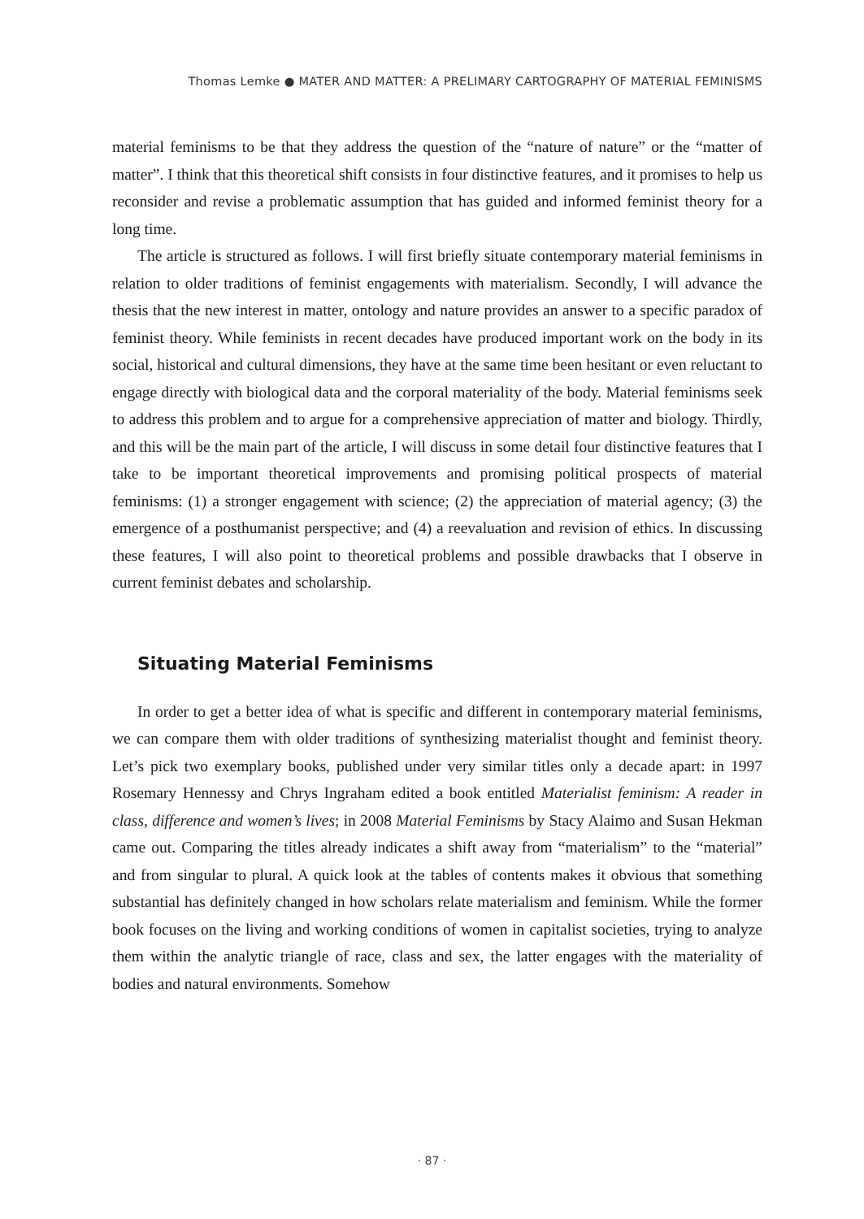Thomas Lemke ● MATER AND MATTER: A PRELIMARY CARTOGRAPHY OF MATERIAL FEMINISMS
material feminisms to be that they address the question of the “nature of nature” or the “matter of matter”. I think that this theoretical shift consists in four distinctive features, and it promises to help us reconsider and revise a problematic assumption that has guided and informed feminist theory for a long time.
The article is structured as follows. I will first briefly situate contemporary material feminisms in relation to older traditions of feminist engagements with materialism. Secondly, I will advance the thesis that the new interest in matter, ontology and nature provides an answer to a specific paradox of feminist theory. While feminists in recent decades have produced important work on the body in its social, historical and cultural dimensions, they have at the same time been hesitant or even reluctant to engage directly with biological data and the corporal materiality of the body. Material feminisms seek to address this problem and to argue for a comprehensive appreciation of matter and biology. Thirdly, and this will be the main part of the article, I will discuss in some detail four distinctive features that I take to be important theoretical improvements and promising political prospects of material feminisms: (1) a stronger engagement with science; (2) the appreciation of material agency; (3) the emergence of a posthumanist perspective; and (4) a reevaluation and revision of ethics. In discussing these features, I will also point to theoretical problems and possible drawbacks that I observe in current feminist debates and scholarship.
Situating Material Feminisms
In order to get a better idea of what is specific and different in contemporary material feminisms, we can compare them with older traditions of synthesizing materialist thought and feminist theory. Let’s pick two exemplary books, published under very similar titles only a decade apart: in 1997 Rosemary Hennessy and Chrys Ingraham edited a book entitled Materialist feminism: A reader in class, difference and women’s lives; in 2008 Material Feminisms by Stacy Alaimo and Susan Hekman came out. Comparing the titles already indicates a shift away from “materialism” to the “material” and from singular to plural. A quick look at the tables of contents makes it obvious that something substantial has definitely changed in how scholars relate materialism and feminism. While the former book focuses on the living and working conditions of women in capitalist societies, trying to analyze them within the analytic triangle of race, class and sex, the latter engages with the materiality of bodies and natural environments. Somehow
· 87 ·